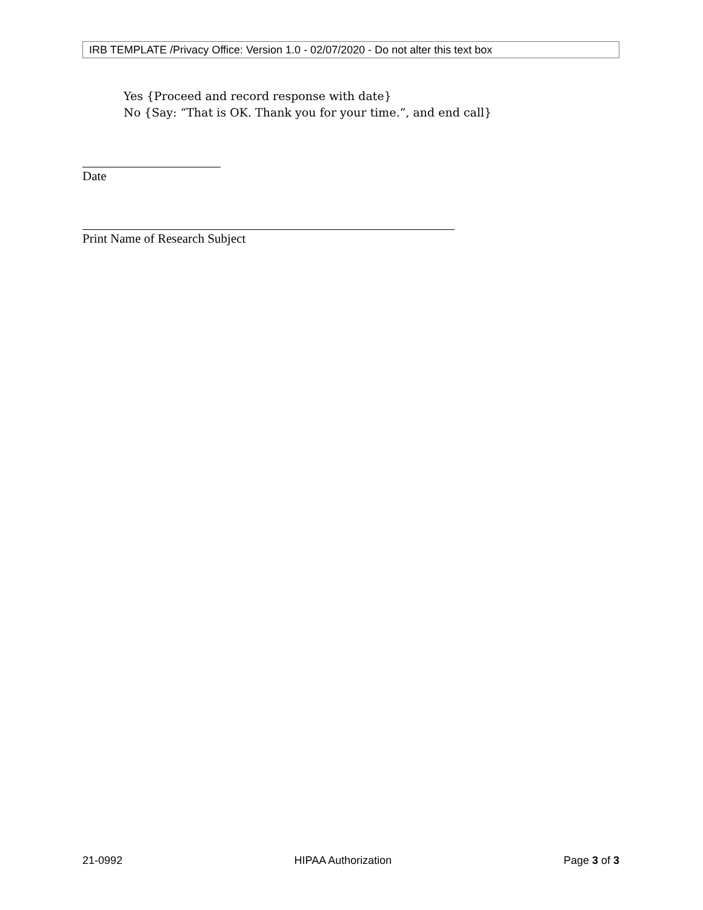IRB TEMPLATE /Privacy Office: Version 1.0 - 02/07/2020 - Do not alter this text box
Yes {Proceed and record response with date}
No {Say: “That is OK. Thank you for your time.”, and end call}
Date
Print Name of Research Subject
21-0992 HIPAA Authorization Page 3 of 3